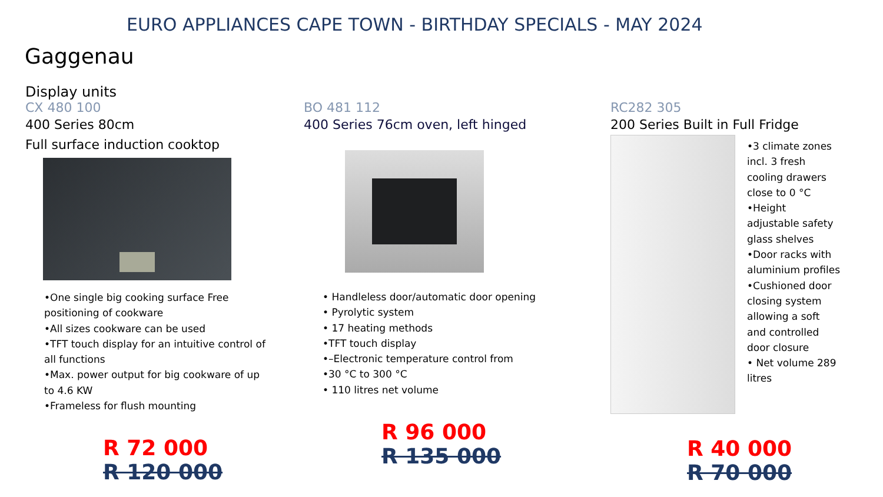EURO APPLIANCES CAPE TOWN - BIRTHDAY SPECIALS - MAY 2024
Gaggenau
Display units
CX 480 100
400 Series 80cm
Full surface induction cooktop
•One single big cooking surface Free positioning of cookware
•All sizes cookware can be used
•TFT touch display for an intuitive control of all functions
•Max. power output for big cookware of up to 4.6 KW
•Frameless for flush mounting
R 72 000
R 120 000
BO 481 112
400 Series 76cm oven, left hinged
• Handleless door/automatic door opening
• Pyrolytic system
• 17 heating methods
•TFT touch display
•–Electronic temperature control from
•30 °C to 300 °C
• 110 litres net volume
R 96 000
R 135 000
RC282 305
200 Series Built in Full Fridge
•3 climate zones incl. 3 fresh cooling drawers close to 0 °C
•Height adjustable safety glass shelves
•Door racks with aluminium profiles
•Cushioned door closing system allowing a soft and controlled door closure
• Net volume 289 litres
R 40 000
R 70 000